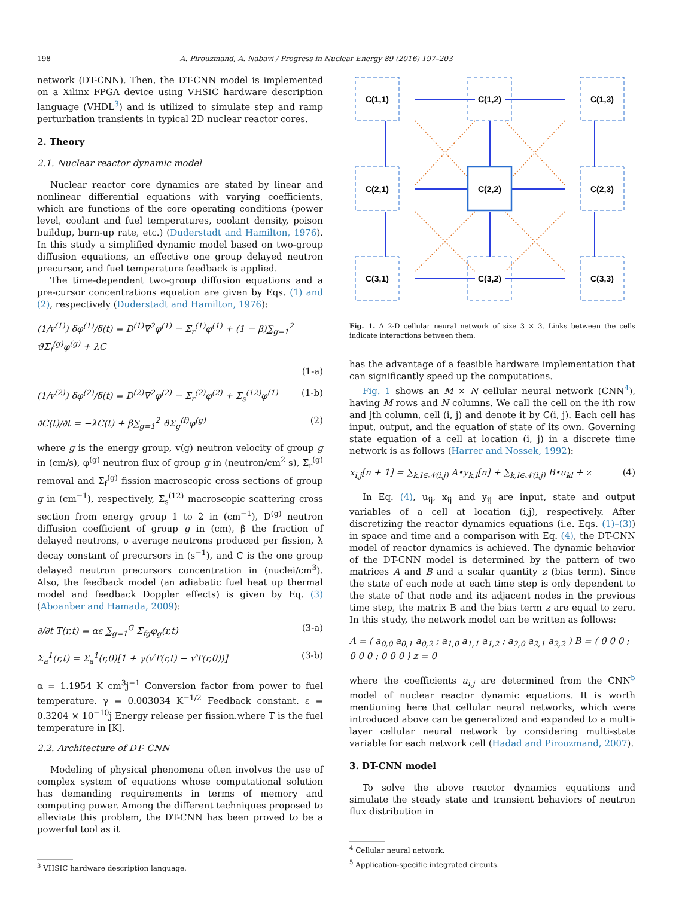198 A. Pirouzmand, A. Nabavi / Progress in Nuclear Energy 89 (2016) 197–203
network (DT-CNN). Then, the DT-CNN model is implemented on a Xilinx FPGA device using VHSIC hardware description language (VHDL<sup>3</sup>) and is utilized to simulate step and ramp perturbation transients in typical 2D nuclear reactor cores.
2. Theory
2.1. Nuclear reactor dynamic model
Nuclear reactor core dynamics are stated by linear and nonlinear differential equations with varying coefficients, which are functions of the core operating conditions (power level, coolant and fuel temperatures, coolant density, poison buildup, burn-up rate, etc.) (Duderstadt and Hamilton, 1976). In this study a simplified dynamic model based on two-group diffusion equations, an effective one group delayed neutron precursor, and fuel temperature feedback is applied.
The time-dependent two-group diffusion equations and a pre-cursor concentrations equation are given by Eqs. (1) and (2), respectively (Duderstadt and Hamilton, 1976):
(1/v<sup>(1)</sup>) δφ<sup>(1)</sup>/δ(t) = D<sup>(1)</sup>∇<sup>2</sup>φ<sup>(1)</sup> − Σ<sub>r</sub><sup>(1)</sup>φ<sup>(1)</sup> + (1 − β)∑<sub>g=1</sub><sup>2</sup> ϑΣ<sub>f</sub><sup>(g)</sup>φ<sup>(g)</sup> + λC
(1-a)
(1/v<sup>(2)</sup>) δφ<sup>(2)</sup>/δ(t) = D<sup>(2)</sup>∇<sup>2</sup>φ<sup>(2)</sup> − Σ<sub>r</sub><sup>(2)</sup>φ<sup>(2)</sup> + Σ<sub>s</sub><sup>(12)</sup>φ<sup>(1)</sup> (1-b)
∂C(t)/∂t = −λC(t) + β∑<sub>g=1</sub><sup>2</sup> ϑΣ<sub>g</sub><sup>(f)</sup>φ<sup>(g)</sup> (2)
where g is the energy group, v(g) neutron velocity of group g in (cm/s), φ<sup>(g)</sup> neutron flux of group g in (neutron/cm<sup>2</sup> s), Σ<sub>r</sub><sup>(g)</sup> removal and Σ<sub>f</sub><sup>(g)</sup> fission macroscopic cross sections of group g in (cm<sup>−1</sup>), respectively, Σ<sub>s</sub><sup>(12)</sup> macroscopic scattering cross section from energy group 1 to 2 in (cm<sup>−1</sup>), D<sup>(g)</sup> neutron diffusion coefficient of group g in (cm), β the fraction of delayed neutrons, υ average neutrons produced per fission, λ decay constant of precursors in (s<sup>−1</sup>), and C is the one group delayed neutron precursors concentration in (nuclei/cm<sup>3</sup>). Also, the feedback model (an adiabatic fuel heat up thermal model and feedback Doppler effects) is given by Eq. (3) (Aboanber and Hamada, 2009):
∂/∂t T(r,t) = αε ∑<sub>g=1</sub><sup>G</sup> Σ<sub>fg</sub>φ<sub>g</sub>(r,t) (3-a)
Σ<sub>a</sub><sup>1</sup>(r,t) = Σ<sub>a</sub><sup>1</sup>(r,0)[1 + γ(√T(r,t) − √T(r,0))] (3-b)
α = 1.1954 K cm<sup>3</sup>j<sup>−1</sup> Conversion factor from power to fuel temperature. γ = 0.003034 K<sup>−1/2</sup> Feedback constant. ε = 0.3204 × 10<sup>−10</sup>j Energy release per fission.where T is the fuel temperature in [K].
2.2. Architecture of DT- CNN
Modeling of physical phenomena often involves the use of complex system of equations whose computational solution has demanding requirements in terms of memory and computing power. Among the different techniques proposed to alleviate this problem, the DT-CNN has been proved to be a powerful tool as it
<sup>3</sup> VHSIC hardware description language.
C(1,1)
C(1,2)
C(1,3)
C(2,1)
C(2,2)
C(2,3)
C(3,1)
C(3,2)
C(3,3)
Fig. 1. A 2-D cellular neural network of size 3 × 3. Links between the cells indicate interactions between them.
has the advantage of a feasible hardware implementation that can significantly speed up the computations.
Fig. 1 shows an M × N cellular neural network (CNN<sup>4</sup>), having M rows and N columns. We call the cell on the ith row and jth column, cell (i, j) and denote it by C(i, j). Each cell has input, output, and the equation of state of its own. Governing state equation of a cell at location (i, j) in a discrete time network is as follows (Harrer and Nossek, 1992):
x<sub>i,j</sub>[n + 1] = ∑<sub>k,l∈𝒩(i,j)</sub> A•y<sub>k,l</sub>[n] + ∑<sub>k,l∈𝒩(i,j)</sub> B•u<sub>kl</sub> + z (4)
In Eq. (4), u<sub>ij</sub>, x<sub>ij</sub> and y<sub>ij</sub> are input, state and output variables of a cell at location (i,j), respectively. After discretizing the reactor dynamics equations (i.e. Eqs. (1)–(3)) in space and time and a comparison with Eq. (4), the DT-CNN model of reactor dynamics is achieved. The dynamic behavior of the DT-CNN model is determined by the pattern of two matrices A and B and a scalar quantity z (bias term). Since the state of each node at each time step is only dependent to the state of that node and its adjacent nodes in the previous time step, the matrix B and the bias term z are equal to zero. In this study, the network model can be written as follows:
A = ( a<sub>0,0</sub> a<sub>0,1</sub> a<sub>0,2</sub> ; a<sub>1,0</sub> a<sub>1,1</sub> a<sub>1,2</sub> ; a<sub>2,0</sub> a<sub>2,1</sub> a<sub>2,2</sub> ) B = ( 0 0 0 ; 0 0 0 ; 0 0 0 ) z = 0
where the coefficients a<sub>i,j</sub> are determined from the CNN<sup>5</sup> model of nuclear reactor dynamic equations. It is worth mentioning here that cellular neural networks, which were introduced above can be generalized and expanded to a multi-layer cellular neural network by considering multi-state variable for each network cell (Hadad and Piroozmand, 2007).
3. DT-CNN model
To solve the above reactor dynamics equations and simulate the steady state and transient behaviors of neutron flux distribution in
<sup>4</sup> Cellular neural network.
<sup>5</sup> Application-specific integrated circuits.